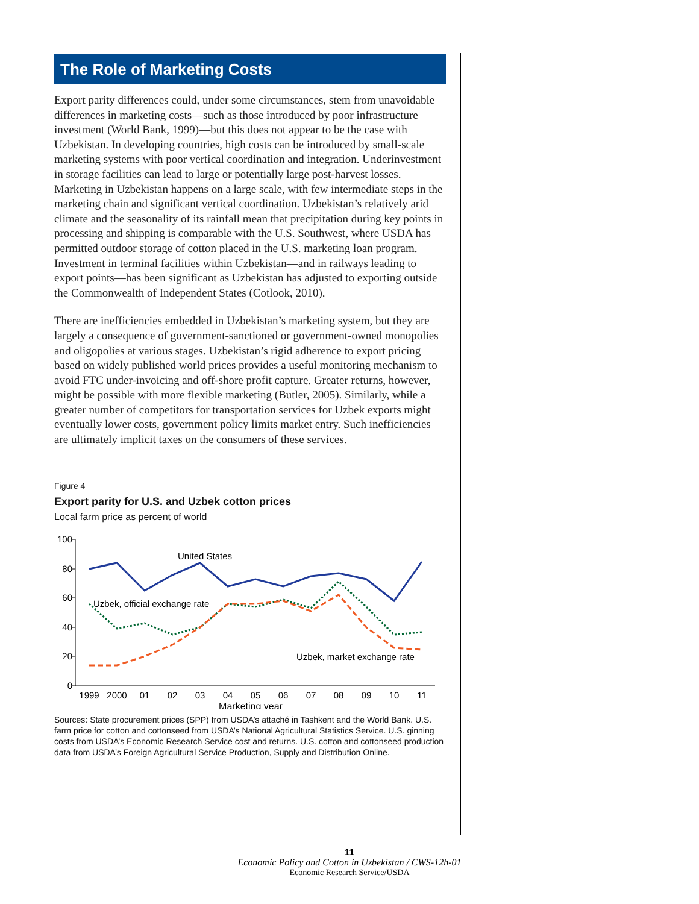The Role of Marketing Costs
Export parity differences could, under some circumstances, stem from unavoidable differences in marketing costs—such as those introduced by poor infrastructure investment (World Bank, 1999)—but this does not appear to be the case with Uzbekistan. In developing countries, high costs can be introduced by small-scale marketing systems with poor vertical coordination and integration. Underinvestment in storage facilities can lead to large or potentially large post-harvest losses. Marketing in Uzbekistan happens on a large scale, with few intermediate steps in the marketing chain and significant vertical coordination. Uzbekistan’s relatively arid climate and the seasonality of its rainfall mean that precipitation during key points in processing and shipping is comparable with the U.S. Southwest, where USDA has permitted outdoor storage of cotton placed in the U.S. marketing loan program. Investment in terminal facilities within Uzbekistan—and in railways leading to export points—has been significant as Uzbekistan has adjusted to exporting outside the Commonwealth of Independent States (Cotlook, 2010).
There are inefficiencies embedded in Uzbekistan’s marketing system, but they are largely a consequence of government-sanctioned or government-owned monopolies and oligopolies at various stages. Uzbekistan’s rigid adherence to export pricing based on widely published world prices provides a useful monitoring mechanism to avoid FTC under-invoicing and off-shore profit capture. Greater returns, however, might be possible with more flexible marketing (Butler, 2005). Similarly, while a greater number of competitors for transportation services for Uzbek exports might eventually lower costs, government policy limits market entry. Such inefficiencies are ultimately implicit taxes on the consumers of these services.
Figure 4
Export parity for U.S. and Uzbek cotton prices
Local farm price as percent of world
100
80
60
40
20
0
1999
2000
01
02
03
04
05
06
07
08
09
10
11
Marketing year
United States
Uzbek, official exchange rate
Uzbek, market exchange rate
Sources: State procurement prices (SPP) from USDA’s attaché in Tashkent and the World Bank. U.S. farm price for cotton and cottonseed from USDA’s National Agricultural Statistics Service. U.S. ginning costs from USDA’s Economic Research Service cost and returns. U.S. cotton and cottonseed production data from USDA’s Foreign Agricultural Service Production, Supply and Distribution Online.
11
Economic Policy and Cotton in Uzbekistan / CWS-12h-01
Economic Research Service/USDA